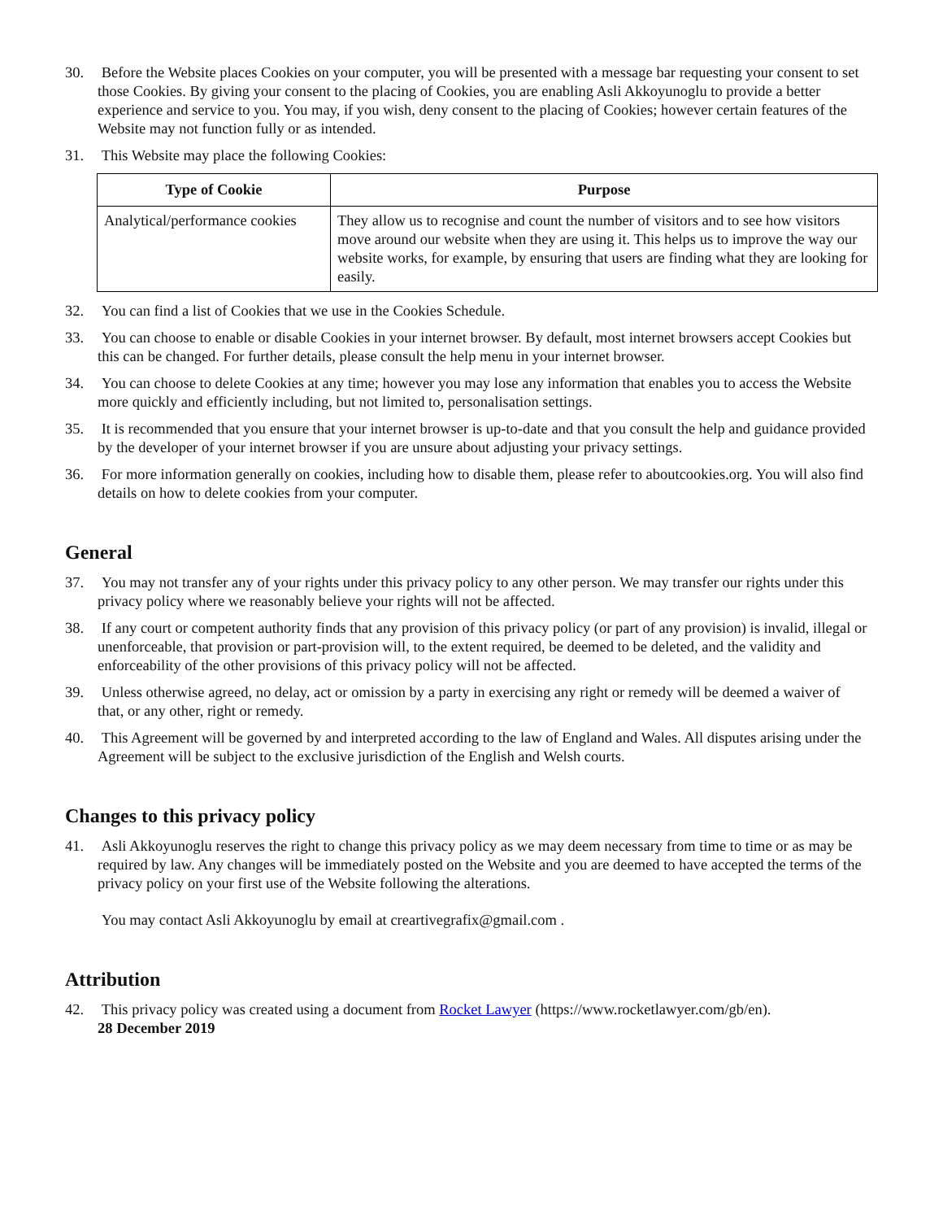30. Before the Website places Cookies on your computer, you will be presented with a message bar requesting your consent to set those Cookies. By giving your consent to the placing of Cookies, you are enabling Asli Akkoyunoglu to provide a better experience and service to you. You may, if you wish, deny consent to the placing of Cookies; however certain features of the Website may not function fully or as intended.
31. This Website may place the following Cookies:
| Type of Cookie | Purpose |
| --- | --- |
| Analytical/performance cookies | They allow us to recognise and count the number of visitors and to see how visitors move around our website when they are using it. This helps us to improve the way our website works, for example, by ensuring that users are finding what they are looking for easily. |
32. You can find a list of Cookies that we use in the Cookies Schedule.
33. You can choose to enable or disable Cookies in your internet browser. By default, most internet browsers accept Cookies but this can be changed. For further details, please consult the help menu in your internet browser.
34. You can choose to delete Cookies at any time; however you may lose any information that enables you to access the Website more quickly and efficiently including, but not limited to, personalisation settings.
35. It is recommended that you ensure that your internet browser is up-to-date and that you consult the help and guidance provided by the developer of your internet browser if you are unsure about adjusting your privacy settings.
36. For more information generally on cookies, including how to disable them, please refer to aboutcookies.org. You will also find details on how to delete cookies from your computer.
General
37. You may not transfer any of your rights under this privacy policy to any other person. We may transfer our rights under this privacy policy where we reasonably believe your rights will not be affected.
38. If any court or competent authority finds that any provision of this privacy policy (or part of any provision) is invalid, illegal or unenforceable, that provision or part-provision will, to the extent required, be deemed to be deleted, and the validity and enforceability of the other provisions of this privacy policy will not be affected.
39. Unless otherwise agreed, no delay, act or omission by a party in exercising any right or remedy will be deemed a waiver of that, or any other, right or remedy.
40. This Agreement will be governed by and interpreted according to the law of England and Wales. All disputes arising under the Agreement will be subject to the exclusive jurisdiction of the English and Welsh courts.
Changes to this privacy policy
41. Asli Akkoyunoglu reserves the right to change this privacy policy as we may deem necessary from time to time or as may be required by law. Any changes will be immediately posted on the Website and you are deemed to have accepted the terms of the privacy policy on your first use of the Website following the alterations.
You may contact Asli Akkoyunoglu by email at creartivegrafix@gmail.com .
Attribution
42. This privacy policy was created using a document from Rocket Lawyer (https://www.rocketlawyer.com/gb/en).
28 December 2019